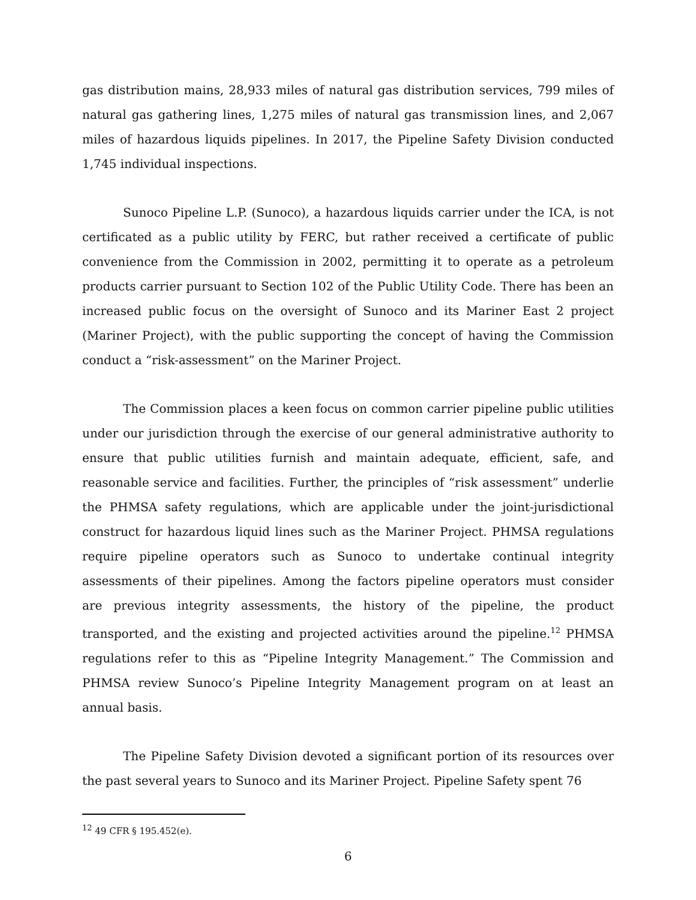gas distribution mains, 28,933 miles of natural gas distribution services, 799 miles of natural gas gathering lines, 1,275 miles of natural gas transmission lines, and 2,067 miles of hazardous liquids pipelines. In 2017, the Pipeline Safety Division conducted 1,745 individual inspections.
Sunoco Pipeline L.P. (Sunoco), a hazardous liquids carrier under the ICA, is not certificated as a public utility by FERC, but rather received a certificate of public convenience from the Commission in 2002, permitting it to operate as a petroleum products carrier pursuant to Section 102 of the Public Utility Code. There has been an increased public focus on the oversight of Sunoco and its Mariner East 2 project (Mariner Project), with the public supporting the concept of having the Commission conduct a “risk-assessment” on the Mariner Project.
The Commission places a keen focus on common carrier pipeline public utilities under our jurisdiction through the exercise of our general administrative authority to ensure that public utilities furnish and maintain adequate, efficient, safe, and reasonable service and facilities. Further, the principles of “risk assessment” underlie the PHMSA safety regulations, which are applicable under the joint-jurisdictional construct for hazardous liquid lines such as the Mariner Project. PHMSA regulations require pipeline operators such as Sunoco to undertake continual integrity assessments of their pipelines. Among the factors pipeline operators must consider are previous integrity assessments, the history of the pipeline, the product transported, and the existing and projected activities around the pipeline.<sup>12</sup> PHMSA regulations refer to this as “Pipeline Integrity Management.” The Commission and PHMSA review Sunoco’s Pipeline Integrity Management program on at least an annual basis.
The Pipeline Safety Division devoted a significant portion of its resources over the past several years to Sunoco and its Mariner Project. Pipeline Safety spent 76
<sup>12</sup> 49 CFR § 195.452(e).
6